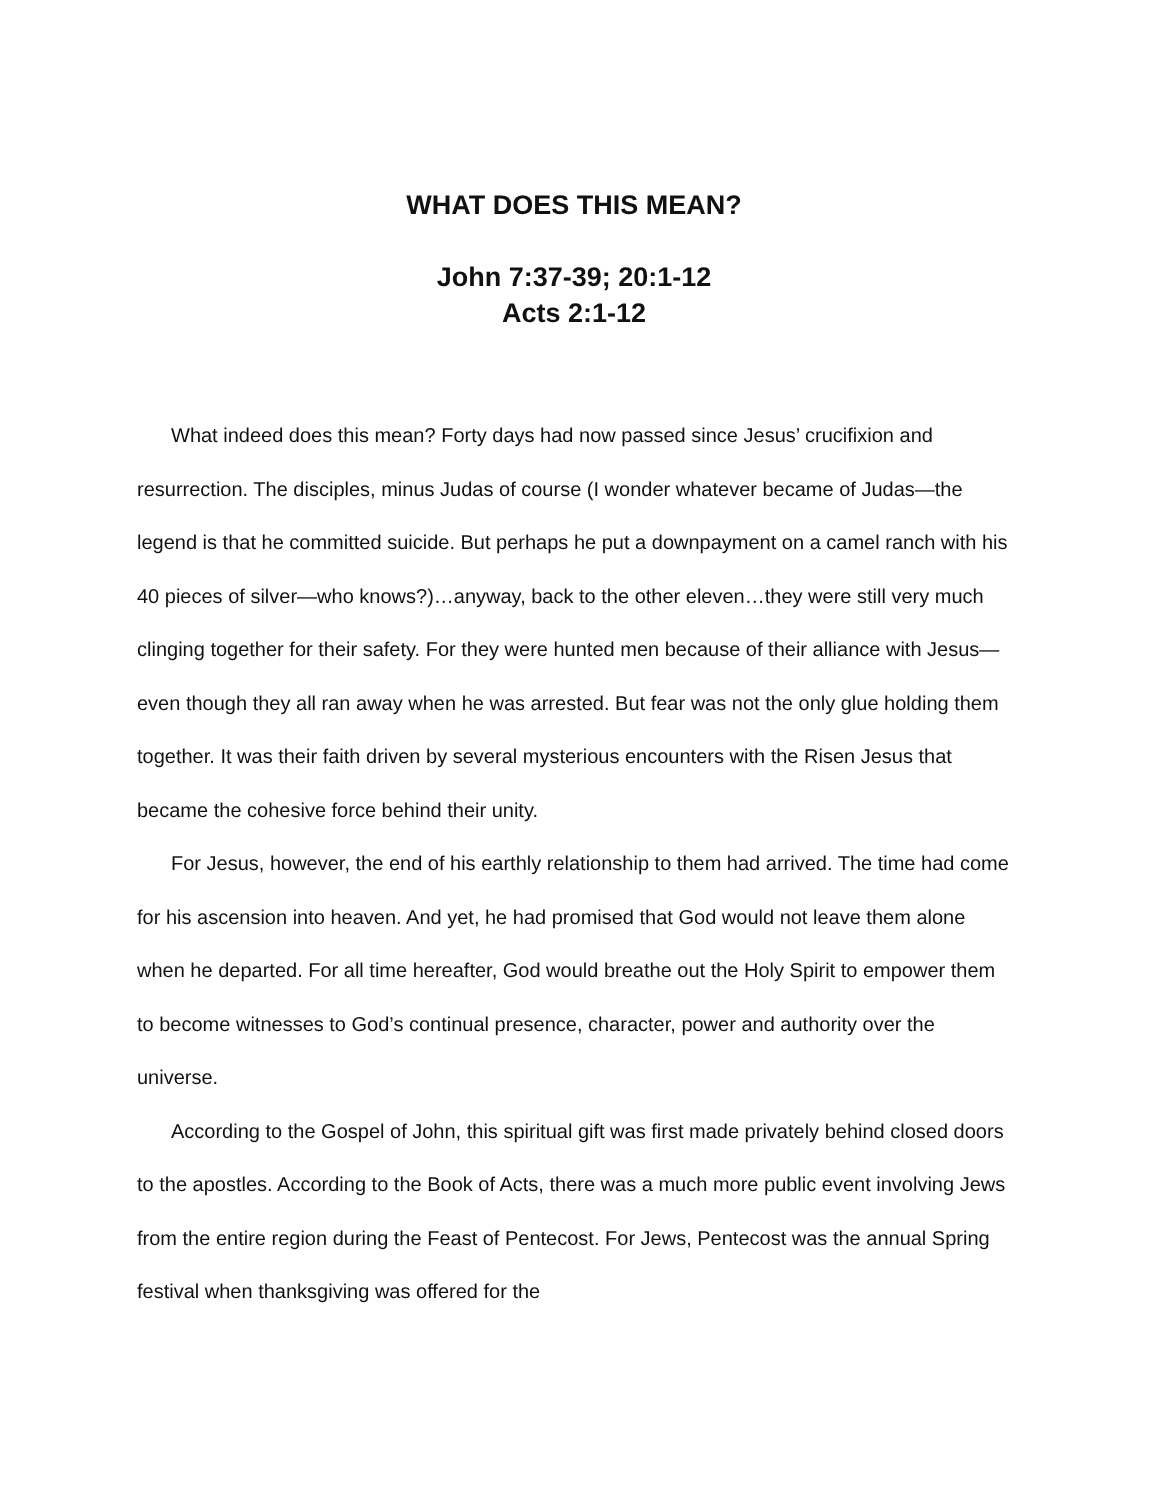WHAT DOES THIS MEAN?
John 7:37-39; 20:1-12
Acts 2:1-12
What indeed does this mean? Forty days had now passed since Jesus’ crucifixion and resurrection. The disciples, minus Judas of course (I wonder whatever became of Judas—the legend is that he committed suicide. But perhaps he put a downpayment on a camel ranch with his 40 pieces of silver—who knows?)…anyway, back to the other eleven…they were still very much clinging together for their safety. For they were hunted men because of their alliance with Jesus—even though they all ran away when he was arrested. But fear was not the only glue holding them together. It was their faith driven by several mysterious encounters with the Risen Jesus that became the cohesive force behind their unity.
For Jesus, however, the end of his earthly relationship to them had arrived. The time had come for his ascension into heaven. And yet, he had promised that God would not leave them alone when he departed. For all time hereafter, God would breathe out the Holy Spirit to empower them to become witnesses to God’s continual presence, character, power and authority over the universe.
According to the Gospel of John, this spiritual gift was first made privately behind closed doors to the apostles. According to the Book of Acts, there was a much more public event involving Jews from the entire region during the Feast of Pentecost. For Jews, Pentecost was the annual Spring festival when thanksgiving was offered for the